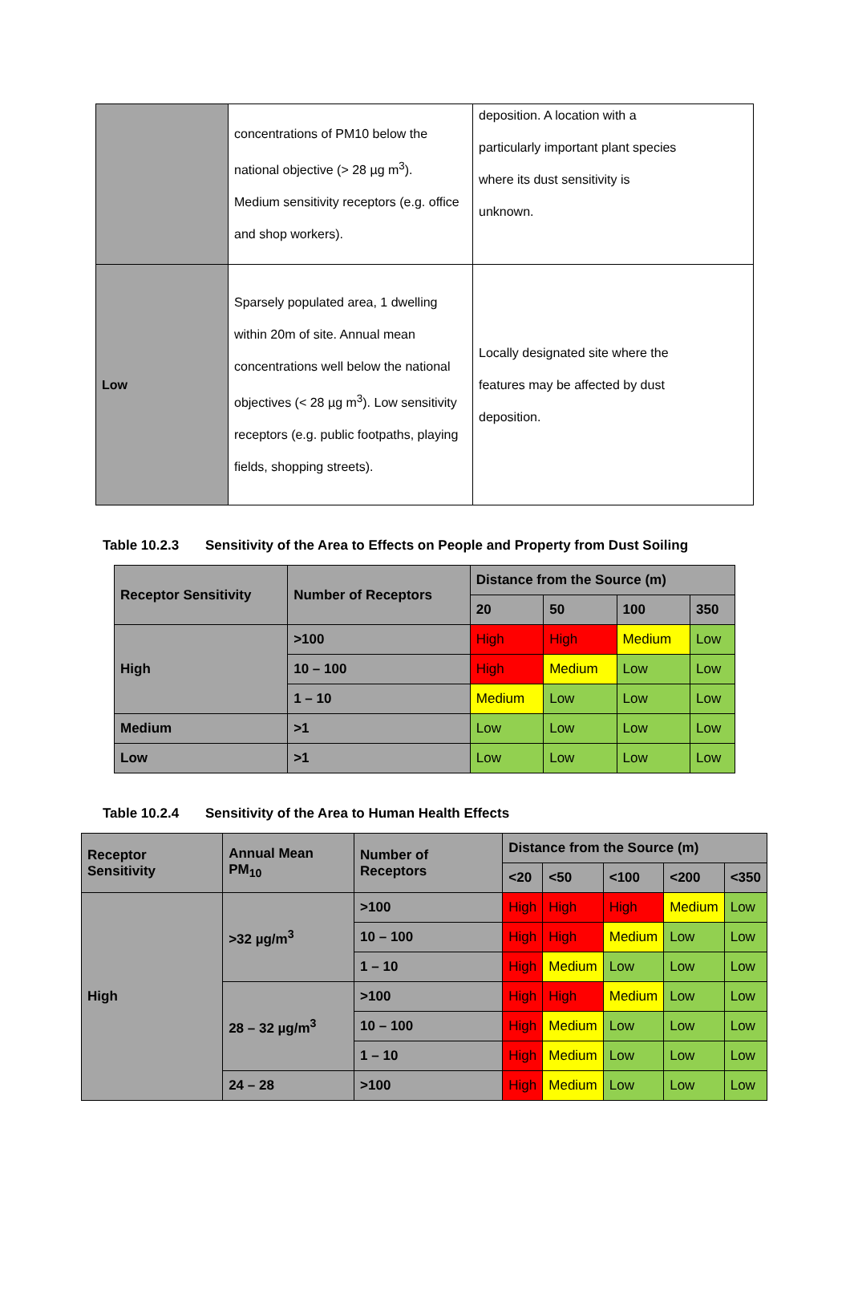| | concentrations of PM10 below the national objective (> 28 µg m<sup>3</sup>). Medium sensitivity receptors (e.g. office and shop workers). | deposition. A location with a particularly important plant species where its dust sensitivity is unknown. |
| Low | Sparsely populated area, 1 dwelling within 20m of site. Annual mean concentrations well below the national objectives (< 28 µg m<sup>3</sup>). Low sensitivity receptors (e.g. public footpaths, playing fields, shopping streets). | Locally designated site where the features may be affected by dust deposition. |
Table 10.2.3 Sensitivity of the Area to Effects on People and Property from Dust Soiling
| Receptor Sensitivity | Number of Receptors | Distance from the Source (m) | | | |
| --- | --- | --- | --- | --- | --- |
| | | 20 | 50 | 100 | 350 |
| High | >100 | High | High | Medium | Low |
| | 10 – 100 | High | Medium | Low | Low |
| | 1 – 10 | Medium | Low | Low | Low |
| Medium | >1 | Low | Low | Low | Low |
| Low | >1 | Low | Low | Low | Low |
Table 10.2.4 Sensitivity of the Area to Human Health Effects
| Receptor Sensitivity | Annual Mean PM<sub>10</sub> | Number of Receptors | Distance from the Source (m) | | | | |
| --- | --- | --- | --- | --- | --- | --- | --- |
| | | | <20 | <50 | <100 | <200 | <350 |
| High | >32 µg/m<sup>3</sup> | >100 | High | High | High | Medium | Low |
| | | 10 – 100 | High | High | Medium | Low | Low |
| | | 1 – 10 | High | Medium | Low | Low | Low |
| | 28 – 32 µg/m<sup>3</sup> | >100 | High | High | Medium | Low | Low |
| | | 10 – 100 | High | Medium | Low | Low | Low |
| | | 1 – 10 | High | Medium | Low | Low | Low |
| | 24 – 28 | >100 | High | Medium | Low | Low | Low |